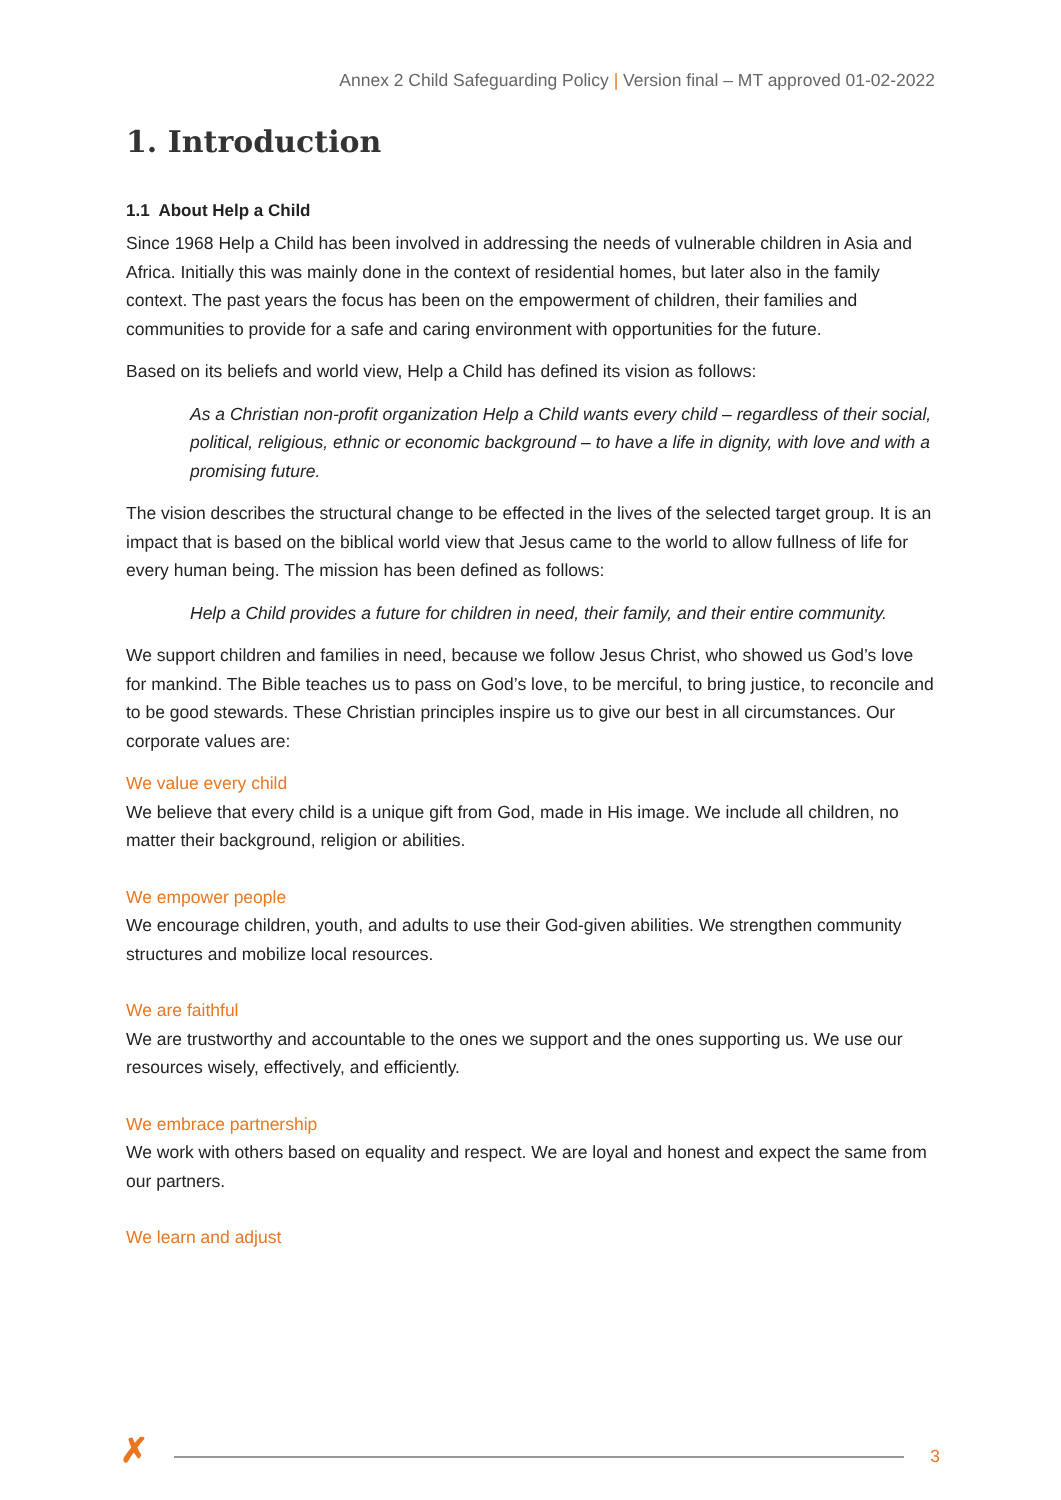Annex 2 Child Safeguarding Policy | Version final – MT approved 01-02-2022
1. Introduction
1.1 About Help a Child
Since 1968 Help a Child has been involved in addressing the needs of vulnerable children in Asia and Africa. Initially this was mainly done in the context of residential homes, but later also in the family context. The past years the focus has been on the empowerment of children, their families and communities to provide for a safe and caring environment with opportunities for the future.
Based on its beliefs and world view, Help a Child has defined its vision as follows:
As a Christian non-profit organization Help a Child wants every child – regardless of their social, political, religious, ethnic or economic background – to have a life in dignity, with love and with a promising future.
The vision describes the structural change to be effected in the lives of the selected target group. It is an impact that is based on the biblical world view that Jesus came to the world to allow fullness of life for every human being. The mission has been defined as follows:
Help a Child provides a future for children in need, their family, and their entire community.
We support children and families in need, because we follow Jesus Christ, who showed us God’s love for mankind. The Bible teaches us to pass on God’s love, to be merciful, to bring justice, to reconcile and to be good stewards. These Christian principles inspire us to give our best in all circumstances. Our corporate values are:
We value every child
We believe that every child is a unique gift from God, made in His image. We include all children, no matter their background, religion or abilities.
We empower people
We encourage children, youth, and adults to use their God-given abilities. We strengthen community structures and mobilize local resources.
We are faithful
We are trustworthy and accountable to the ones we support and the ones supporting us. We use our resources wisely, effectively, and efficiently.
We embrace partnership
We work with others based on equality and respect. We are loyal and honest and expect the same from our partners.
We learn and adjust
✗ 3